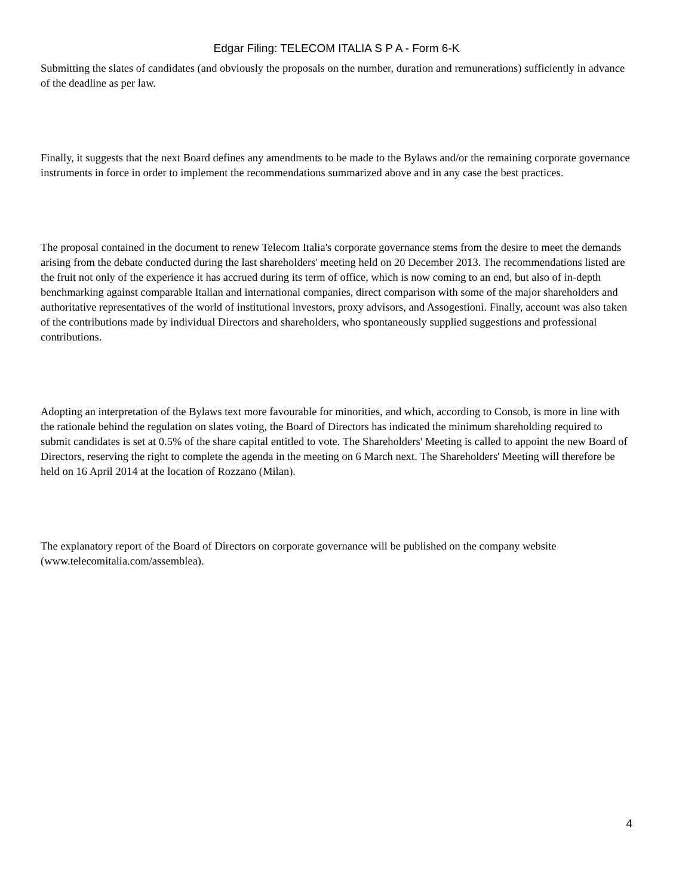Edgar Filing: TELECOM ITALIA S P A - Form 6-K
Submitting the slates of candidates (and obviously the proposals on the number, duration and remunerations) sufficiently in advance of the deadline as per law.
Finally, it suggests that the next Board defines any amendments to be made to the Bylaws and/or the remaining corporate governance instruments in force in order to implement the recommendations summarized above and in any case the best practices.
The proposal contained in the document to renew Telecom Italia's corporate governance stems from the desire to meet the demands arising from the debate conducted during the last shareholders' meeting held on 20 December 2013. The recommendations listed are the fruit not only of the experience it has accrued during its term of office, which is now coming to an end, but also of in-depth benchmarking against comparable Italian and international companies, direct comparison with some of the major shareholders and authoritative representatives of the world of institutional investors, proxy advisors, and Assogestioni. Finally, account was also taken of the contributions made by individual Directors and shareholders, who spontaneously supplied suggestions and professional contributions.
Adopting an interpretation of the Bylaws text more favourable for minorities, and which, according to Consob, is more in line with the rationale behind the regulation on slates voting, the Board of Directors has indicated the minimum shareholding required to submit candidates is set at 0.5% of the share capital entitled to vote. The Shareholders' Meeting is called to appoint the new Board of Directors, reserving the right to complete the agenda in the meeting on 6 March next. The Shareholders' Meeting will therefore be held on 16 April 2014 at the location of Rozzano (Milan).
The explanatory report of the Board of Directors on corporate governance will be published on the company website (www.telecomitalia.com/assemblea).
4